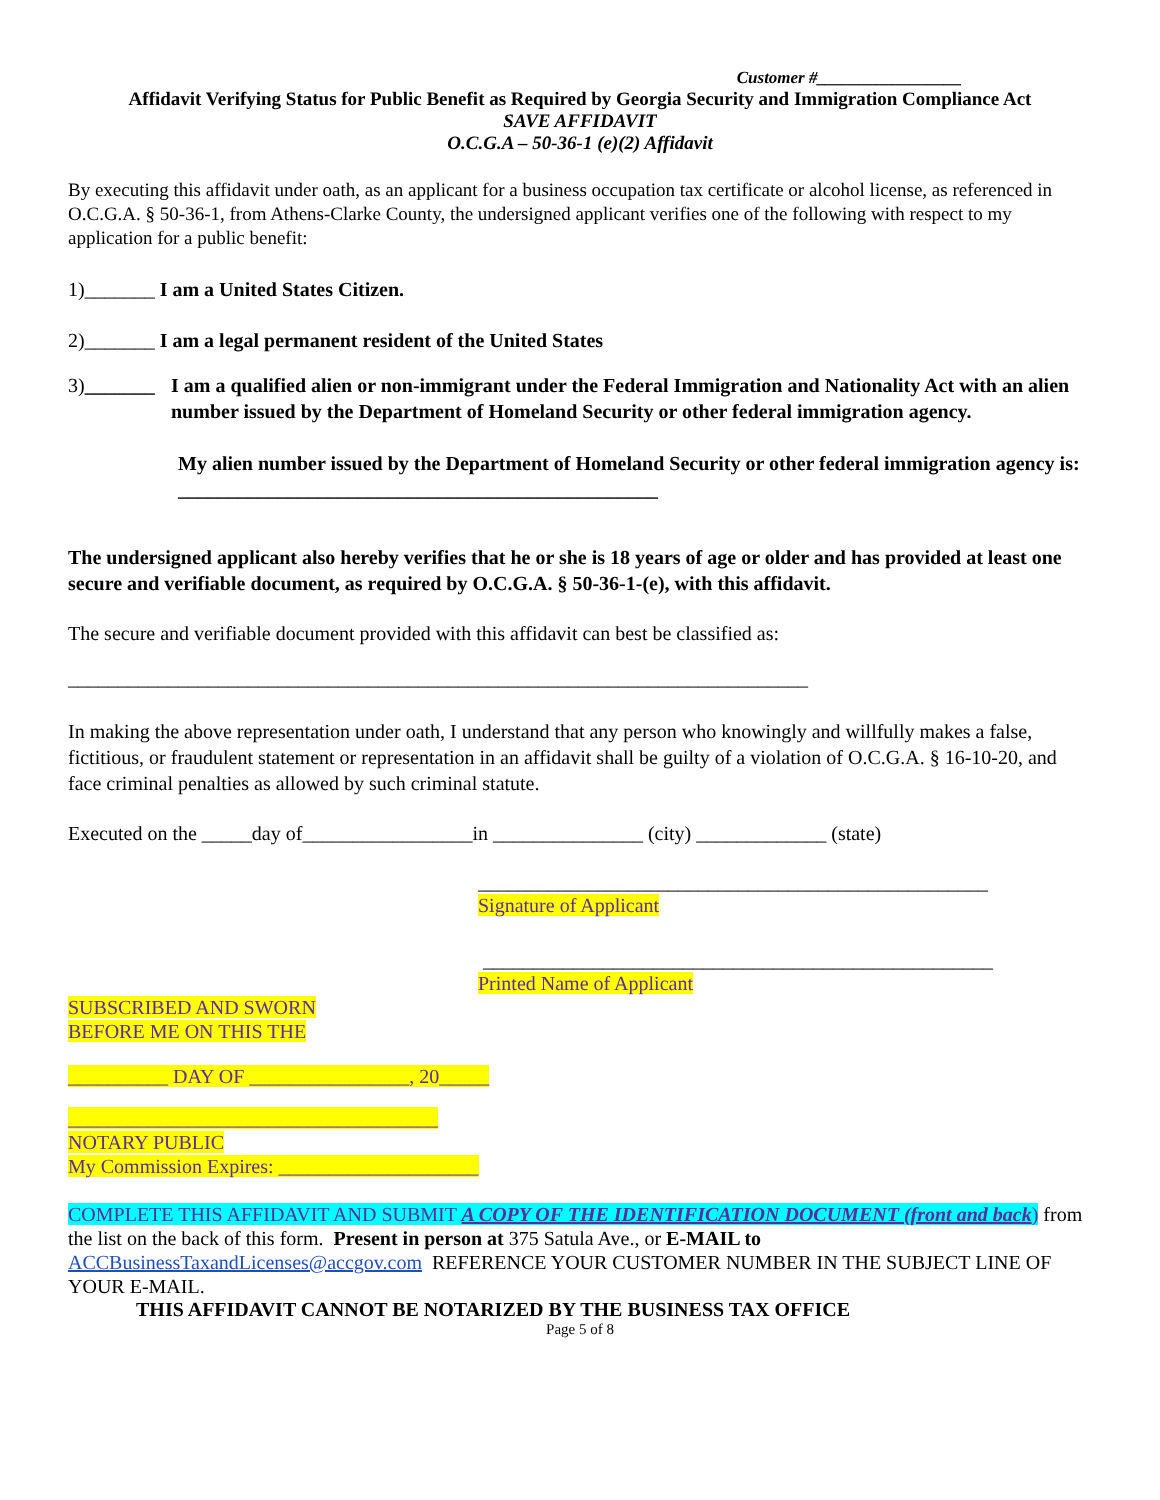Customer #_________________
Affidavit Verifying Status for Public Benefit as Required by Georgia Security and Immigration Compliance Act
SAVE AFFIDAVIT
O.C.G.A – 50-36-1 (e)(2) Affidavit
By executing this affidavit under oath, as an applicant for a business occupation tax certificate or alcohol license, as referenced in O.C.G.A. § 50-36-1, from Athens-Clarke County, the undersigned applicant verifies one of the following with respect to my application for a public benefit:
1)_______ I am a United States Citizen.
2)_______ I am a legal permanent resident of the United States
3)_______ I am a qualified alien or non-immigrant under the Federal Immigration and Nationality Act with an alien number issued by the Department of Homeland Security or other federal immigration agency.
My alien number issued by the Department of Homeland Security or other federal immigration agency is: ________________________________________________
The undersigned applicant also hereby verifies that he or she is 18 years of age or older and has provided at least one secure and verifiable document, as required by O.C.G.A. § 50-36-1-(e), with this affidavit.
The secure and verifiable document provided with this affidavit can best be classified as:
__________________________________________________________________________
In making the above representation under oath, I understand that any person who knowingly and willfully makes a false, fictitious, or fraudulent statement or representation in an affidavit shall be guilty of a violation of O.C.G.A. § 16-10-20, and face criminal penalties as allowed by such criminal statute.
Executed on the _____day of_________________in _______________ (city) _____________ (state)
___________________________________________________
Signature of Applicant
___________________________________________________
Printed Name of Applicant
SUBSCRIBED AND SWORN
BEFORE ME ON THIS THE
__________ DAY OF ________________, 20_____
_____________________________________
NOTARY PUBLIC
My Commission Expires: ____________________
COMPLETE THIS AFFIDAVIT AND SUBMIT A COPY OF THE IDENTIFICATION DOCUMENT (front and back) from the list on the back of this form. Present in person at 375 Satula Ave., or E-MAIL to ACCBusinessTaxandLicenses@accgov.com REFERENCE YOUR CUSTOMER NUMBER IN THE SUBJECT LINE OF YOUR E-MAIL.
THIS AFFIDAVIT CANNOT BE NOTARIZED BY THE BUSINESS TAX OFFICE
Page 5 of 8